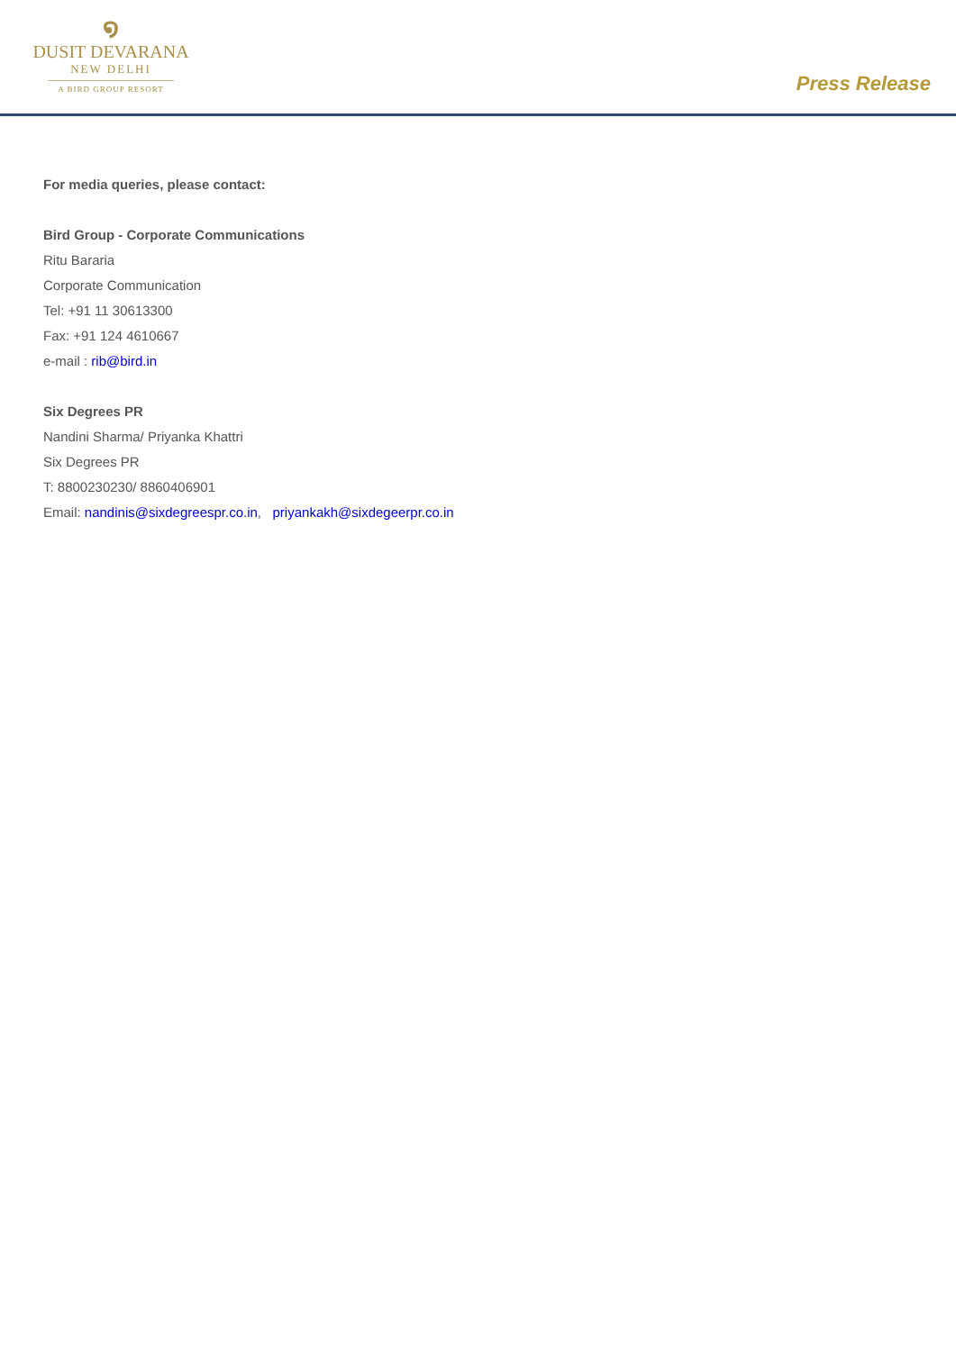໑
DUSIT DEVARANA
NEW DELHI
A BIRD GROUP RESORT
Press Release
For media queries, please contact:
Bird Group - Corporate Communications
Ritu Bararia
Corporate Communication
Tel: +91 11 30613300
Fax: +91 124 4610667
e-mail : rib@bird.in
Six Degrees PR
Nandini Sharma/ Priyanka Khattri
Six Degrees PR
T: 8800230230/ 8860406901
Email: nandinis@sixdegreespr.co.in, priyankakh@sixdegeerpr.co.in